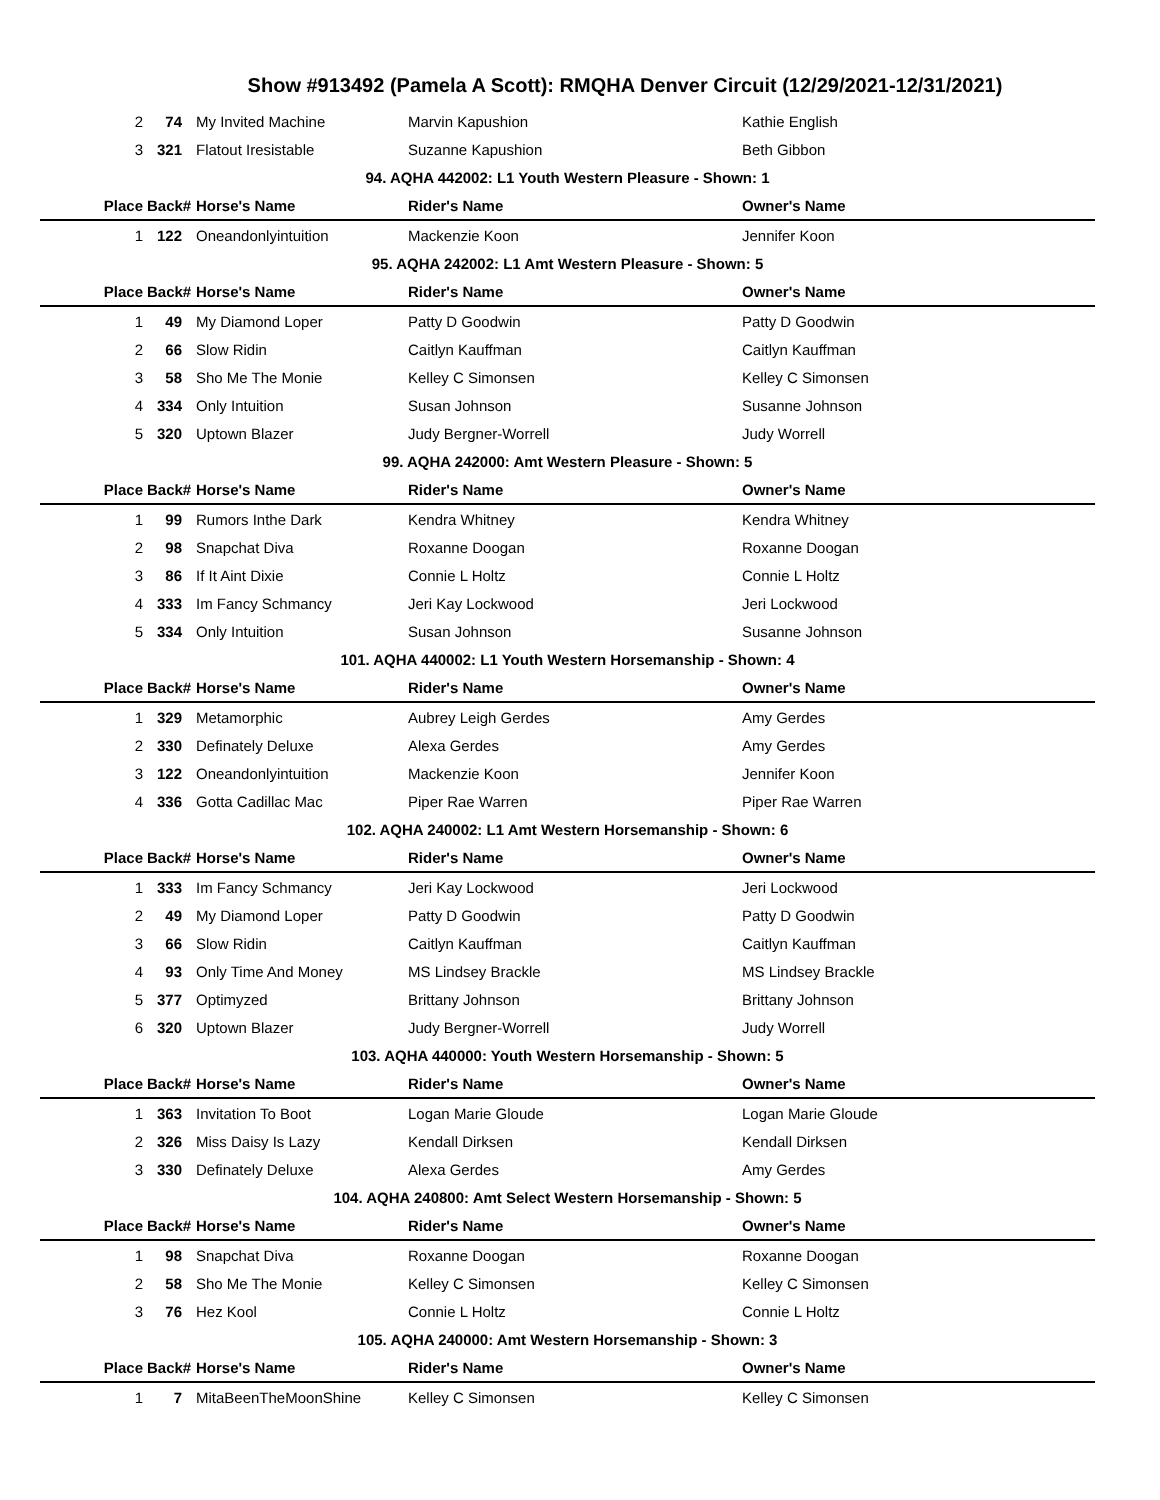Show #913492 (Pamela A Scott): RMQHA Denver Circuit (12/29/2021-12/31/2021)
| 2 | 74 | My Invited Machine | Marvin Kapushion | Kathie English |
| 3 | 321 | Flatout Iresistable | Suzanne Kapushion | Beth Gibbon |
| 94. AQHA 442002: L1 Youth Western Pleasure - Shown: 1 | | | | |
| Place | Back# | Horse's Name | Rider's Name | Owner's Name |
| 1 | 122 | Oneandonlyintuition | Mackenzie Koon | Jennifer Koon |
| 95. AQHA 242002: L1 Amt Western Pleasure - Shown: 5 | | | | |
| Place | Back# | Horse's Name | Rider's Name | Owner's Name |
| 1 | 49 | My Diamond Loper | Patty D Goodwin | Patty D Goodwin |
| 2 | 66 | Slow Ridin | Caitlyn Kauffman | Caitlyn Kauffman |
| 3 | 58 | Sho Me The Monie | Kelley C Simonsen | Kelley C Simonsen |
| 4 | 334 | Only Intuition | Susan Johnson | Susanne Johnson |
| 5 | 320 | Uptown Blazer | Judy Bergner-Worrell | Judy Worrell |
| 99. AQHA 242000: Amt Western Pleasure - Shown: 5 | | | | |
| Place | Back# | Horse's Name | Rider's Name | Owner's Name |
| 1 | 99 | Rumors Inthe Dark | Kendra Whitney | Kendra Whitney |
| 2 | 98 | Snapchat Diva | Roxanne Doogan | Roxanne Doogan |
| 3 | 86 | If It Aint Dixie | Connie L Holtz | Connie L Holtz |
| 4 | 333 | Im Fancy Schmancy | Jeri Kay Lockwood | Jeri Lockwood |
| 5 | 334 | Only Intuition | Susan Johnson | Susanne Johnson |
| 101. AQHA 440002: L1 Youth Western Horsemanship - Shown: 4 | | | | |
| Place | Back# | Horse's Name | Rider's Name | Owner's Name |
| 1 | 329 | Metamorphic | Aubrey Leigh Gerdes | Amy Gerdes |
| 2 | 330 | Definately Deluxe | Alexa Gerdes | Amy Gerdes |
| 3 | 122 | Oneandonlyintuition | Mackenzie Koon | Jennifer Koon |
| 4 | 336 | Gotta Cadillac Mac | Piper Rae Warren | Piper Rae Warren |
| 102. AQHA 240002: L1 Amt Western Horsemanship - Shown: 6 | | | | |
| Place | Back# | Horse's Name | Rider's Name | Owner's Name |
| 1 | 333 | Im Fancy Schmancy | Jeri Kay Lockwood | Jeri Lockwood |
| 2 | 49 | My Diamond Loper | Patty D Goodwin | Patty D Goodwin |
| 3 | 66 | Slow Ridin | Caitlyn Kauffman | Caitlyn Kauffman |
| 4 | 93 | Only Time And Money | MS Lindsey Brackle | MS Lindsey Brackle |
| 5 | 377 | Optimyzed | Brittany Johnson | Brittany Johnson |
| 6 | 320 | Uptown Blazer | Judy Bergner-Worrell | Judy Worrell |
| 103. AQHA 440000: Youth Western Horsemanship - Shown: 5 | | | | |
| Place | Back# | Horse's Name | Rider's Name | Owner's Name |
| 1 | 363 | Invitation To Boot | Logan Marie Gloude | Logan Marie Gloude |
| 2 | 326 | Miss Daisy Is Lazy | Kendall Dirksen | Kendall Dirksen |
| 3 | 330 | Definately Deluxe | Alexa Gerdes | Amy Gerdes |
| 104. AQHA 240800: Amt Select Western Horsemanship - Shown: 5 | | | | |
| Place | Back# | Horse's Name | Rider's Name | Owner's Name |
| 1 | 98 | Snapchat Diva | Roxanne Doogan | Roxanne Doogan |
| 2 | 58 | Sho Me The Monie | Kelley C Simonsen | Kelley C Simonsen |
| 3 | 76 | Hez Kool | Connie L Holtz | Connie L Holtz |
| 105. AQHA 240000: Amt Western Horsemanship - Shown: 3 | | | | |
| Place | Back# | Horse's Name | Rider's Name | Owner's Name |
| 1 | 7 | MitaBeenTheMoonShine | Kelley C Simonsen | Kelley C Simonsen |